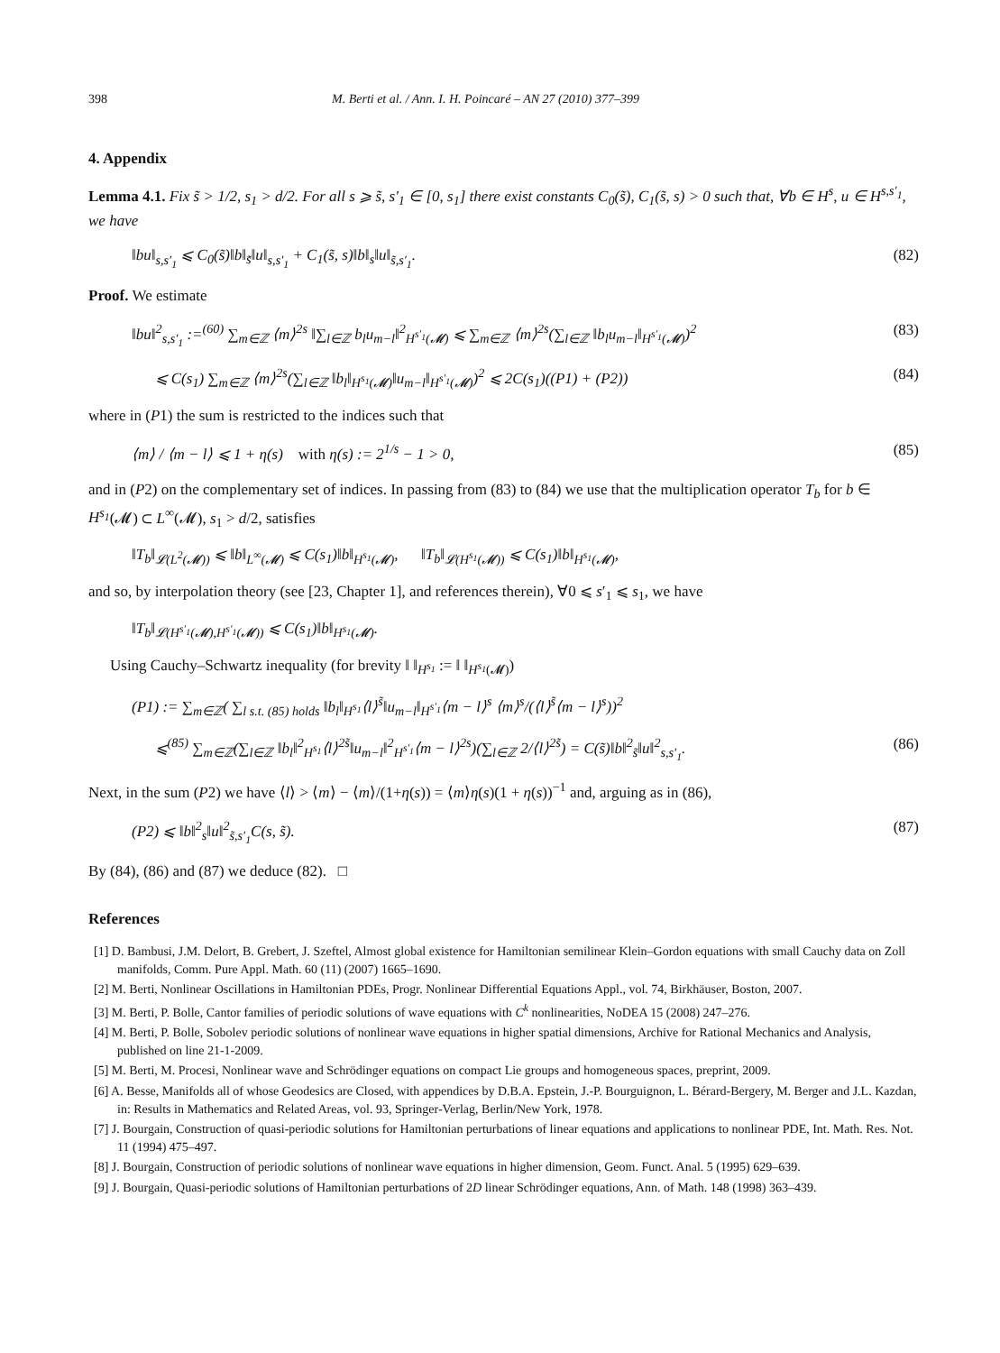398 M. Berti et al. / Ann. I. H. Poincaré – AN 27 (2010) 377–399
4. Appendix
Lemma 4.1. Fix s̃ > 1/2, s<sub>1</sub> > d/2. For all s ⩾ s̃, s′<sub>1</sub> ∈ [0, s<sub>1</sub>] there exist constants C<sub>0</sub>(s̃), C<sub>1</sub>(s̃, s) > 0 such that, ∀b ∈ H<sup>s</sup>, u ∈ H<sup>s,s′<sub>1</sub></sup>, we have
‖bu‖<sub>s,s′<sub>1</sub></sub> ⩽ C<sub>0</sub>(s̃)‖b‖<sub>s̃</sub>‖u‖<sub>s,s′<sub>1</sub></sub> + C<sub>1</sub>(s̃, s)‖b‖<sub>s</sub>‖u‖<sub>s̃,s′<sub>1</sub></sub>. (82)
Proof. We estimate
‖bu‖<sup>2</sup><sub>s,s′<sub>1</sub></sub> :=<sup>(60)</sup> ∑<sub>m∈ℤ</sub> ⟨m⟩<sup>2s</sup> ‖∑<sub>l∈ℤ</sub> b<sub>l</sub>u<sub>m−l</sub>‖<sup>2</sup><sub>H<sup>s′<sub>1</sub></sup>(𝓜)</sub> ⩽ ∑<sub>m∈ℤ</sub> ⟨m⟩<sup>2s</sup>(∑<sub>l∈ℤ</sub> ‖b<sub>l</sub>u<sub>m−l</sub>‖<sub>H<sup>s′<sub>1</sub></sup>(𝓜)</sub>)<sup>2</sup> (83)
⩽ C(s<sub>1</sub>) ∑<sub>m∈ℤ</sub> ⟨m⟩<sup>2s</sup>(∑<sub>l∈ℤ</sub> ‖b<sub>l</sub>‖<sub>H<sup>s<sub>1</sub></sup>(𝓜)</sub>‖u<sub>m−l</sub>‖<sub>H<sup>s′<sub>1</sub></sup>(𝓜)</sub>)<sup>2</sup> ⩽ 2C(s<sub>1</sub>)((P1) + (P2)) (84)
where in (P1) the sum is restricted to the indices such that
⟨m⟩ / ⟨m − l⟩ ⩽ 1 + η(s) with η(s) := 2<sup>1/s</sup> − 1 > 0, (85)
and in (P2) on the complementary set of indices. In passing from (83) to (84) we use that the multiplication operator T<sub>b</sub> for b ∈ H<sup>s<sub>1</sub></sup>(𝓜) ⊂ L<sup>∞</sup>(𝓜), s<sub>1</sub> > d/2, satisfies
‖T<sub>b</sub>‖<sub>𝓛(L<sup>2</sup>(𝓜))</sub> ⩽ ‖b‖<sub>L<sup>∞</sup>(𝓜)</sub> ⩽ C(s<sub>1</sub>)‖b‖<sub>H<sup>s<sub>1</sub></sup>(𝓜)</sub>, ‖T<sub>b</sub>‖<sub>𝓛(H<sup>s<sub>1</sub></sup>(𝓜))</sub> ⩽ C(s<sub>1</sub>)‖b‖<sub>H<sup>s<sub>1</sub></sup>(𝓜)</sub>,
and so, by interpolation theory (see [23, Chapter 1], and references therein), ∀0 ⩽ s′<sub>1</sub> ⩽ s<sub>1</sub>, we have
‖T<sub>b</sub>‖<sub>𝓛(H<sup>s′<sub>1</sub></sup>(𝓜),H<sup>s′<sub>1</sub></sup>(𝓜))</sub> ⩽ C(s<sub>1</sub>)‖b‖<sub>H<sup>s<sub>1</sub></sup>(𝓜)</sub>.
Using Cauchy–Schwartz inequality (for brevity ‖ ‖<sub>H<sup>s<sub>1</sub></sup></sub> := ‖ ‖<sub>H<sup>s<sub>1</sub></sup>(𝓜)</sub>)
(P1) := ∑<sub>m∈ℤ</sub>( ∑<sub>l s.t. (85) holds</sub> ‖b<sub>l</sub>‖<sub>H<sup>s<sub>1</sub></sup></sub>⟨l⟩<sup>s̃</sup>‖u<sub>m−l</sub>‖<sub>H<sup>s′<sub>1</sub></sup></sub>⟨m − l⟩<sup>s</sup> ⟨m⟩<sup>s</sup>/(⟨l⟩<sup>s̃</sup>⟨m − l⟩<sup>s</sup>))<sup>2</sup>
⩽<sup>(85)</sup> ∑<sub>m∈ℤ</sub>(∑<sub>l∈ℤ</sub> ‖b<sub>l</sub>‖<sup>2</sup><sub>H<sup>s<sub>1</sub></sup></sub>⟨l⟩<sup>2s̃</sup>‖u<sub>m−l</sub>‖<sup>2</sup><sub>H<sup>s′<sub>1</sub></sup></sub>⟨m − l⟩<sup>2s</sup>)(∑<sub>l∈ℤ</sub> 2/⟨l⟩<sup>2s̃</sup>) = C(s̃)‖b‖<sup>2</sup><sub>s̃</sub>‖u‖<sup>2</sup><sub>s,s′<sub>1</sub></sub>. (86)
Next, in the sum (P2) we have ⟨l⟩ > ⟨m⟩ − ⟨m⟩/(1+η(s)) = ⟨m⟩η(s)(1 + η(s))<sup>−1</sup> and, arguing as in (86),
(P2) ⩽ ‖b‖<sup>2</sup><sub>s</sub>‖u‖<sup>2</sup><sub>s̃,s′<sub>1</sub></sub>C(s, s̃). (87)
By (84), (86) and (87) we deduce (82). □
References
[1] D. Bambusi, J.M. Delort, B. Grebert, J. Szeftel, Almost global existence for Hamiltonian semilinear Klein–Gordon equations with small Cauchy data on Zoll manifolds, Comm. Pure Appl. Math. 60 (11) (2007) 1665–1690.
[2] M. Berti, Nonlinear Oscillations in Hamiltonian PDEs, Progr. Nonlinear Differential Equations Appl., vol. 74, Birkhäuser, Boston, 2007.
[3] M. Berti, P. Bolle, Cantor families of periodic solutions of wave equations with C<sup>k</sup> nonlinearities, NoDEA 15 (2008) 247–276.
[4] M. Berti, P. Bolle, Sobolev periodic solutions of nonlinear wave equations in higher spatial dimensions, Archive for Rational Mechanics and Analysis, published on line 21-1-2009.
[5] M. Berti, M. Procesi, Nonlinear wave and Schrödinger equations on compact Lie groups and homogeneous spaces, preprint, 2009.
[6] A. Besse, Manifolds all of whose Geodesics are Closed, with appendices by D.B.A. Epstein, J.-P. Bourguignon, L. Bérard-Bergery, M. Berger and J.L. Kazdan, in: Results in Mathematics and Related Areas, vol. 93, Springer-Verlag, Berlin/New York, 1978.
[7] J. Bourgain, Construction of quasi-periodic solutions for Hamiltonian perturbations of linear equations and applications to nonlinear PDE, Int. Math. Res. Not. 11 (1994) 475–497.
[8] J. Bourgain, Construction of periodic solutions of nonlinear wave equations in higher dimension, Geom. Funct. Anal. 5 (1995) 629–639.
[9] J. Bourgain, Quasi-periodic solutions of Hamiltonian perturbations of 2D linear Schrödinger equations, Ann. of Math. 148 (1998) 363–439.